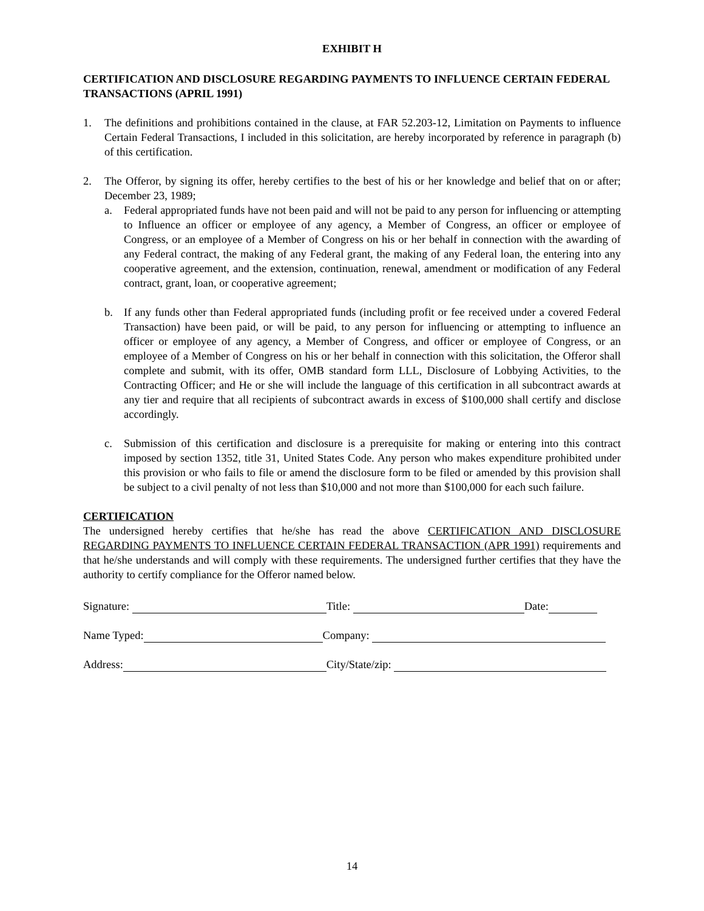EXHIBIT H
CERTIFICATION AND DISCLOSURE REGARDING PAYMENTS TO INFLUENCE CERTAIN FEDERAL TRANSACTIONS (APRIL 1991)
1. The definitions and prohibitions contained in the clause, at FAR 52.203-12, Limitation on Payments to influence Certain Federal Transactions, I included in this solicitation, are hereby incorporated by reference in paragraph (b) of this certification.
2. The Offeror, by signing its offer, hereby certifies to the best of his or her knowledge and belief that on or after; December 23, 1989;
a. Federal appropriated funds have not been paid and will not be paid to any person for influencing or attempting to Influence an officer or employee of any agency, a Member of Congress, an officer or employee of Congress, or an employee of a Member of Congress on his or her behalf in connection with the awarding of any Federal contract, the making of any Federal grant, the making of any Federal loan, the entering into any cooperative agreement, and the extension, continuation, renewal, amendment or modification of any Federal contract, grant, loan, or cooperative agreement;
b. If any funds other than Federal appropriated funds (including profit or fee received under a covered Federal Transaction) have been paid, or will be paid, to any person for influencing or attempting to influence an officer or employee of any agency, a Member of Congress, and officer or employee of Congress, or an employee of a Member of Congress on his or her behalf in connection with this solicitation, the Offeror shall complete and submit, with its offer, OMB standard form LLL, Disclosure of Lobbying Activities, to the Contracting Officer; and He or she will include the language of this certification in all subcontract awards at any tier and require that all recipients of subcontract awards in excess of $100,000 shall certify and disclose accordingly.
c. Submission of this certification and disclosure is a prerequisite for making or entering into this contract imposed by section 1352, title 31, United States Code. Any person who makes expenditure prohibited under this provision or who fails to file or amend the disclosure form to be filed or amended by this provision shall be subject to a civil penalty of not less than $10,000 and not more than $100,000 for each such failure.
CERTIFICATION
The undersigned hereby certifies that he/she has read the above CERTIFICATION AND DISCLOSURE REGARDING PAYMENTS TO INFLUENCE CERTAIN FEDERAL TRANSACTION (APR 1991) requirements and that he/she understands and will comply with these requirements. The undersigned further certifies that they have the authority to certify compliance for the Offeror named below.
Signature: Title: Date:
Name Typed: Company:
Address: City/State/zip:
14